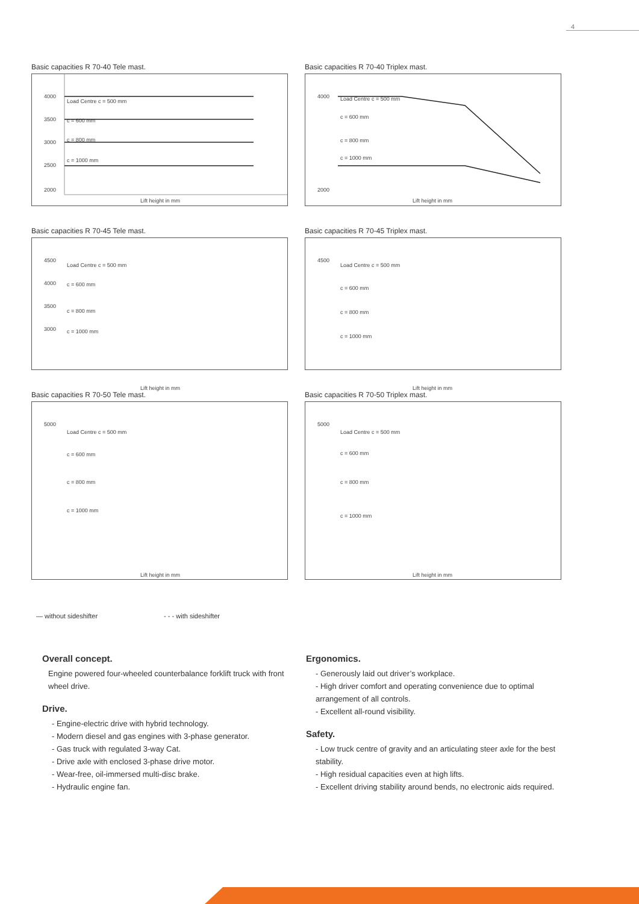4
Basic capacities R 70-40 Tele mast.
4000
3500
3000
2500
2000
Lift height in mm
Load Centre c = 500 mm
c = 600 mm
c = 800 mm
c = 1000 mm
Basic capacities R 70-40 Triplex mast.
4000
2000
Load Centre c = 500 mm
c = 600 mm
c = 800 mm
c = 1000 mm
Lift height in mm
Basic capacities R 70-45 Tele mast.
4500
4000
3500
3000
Load Centre c = 500 mm
c = 600 mm
c = 800 mm
c = 1000 mm
Lift height in mm
Basic capacities R 70-45 Triplex mast.
4500
Load Centre c = 500 mm
c = 600 mm
c = 800 mm
c = 1000 mm
Lift height in mm
Basic capacities R 70-50 Tele mast.
5000
Load Centre c = 500 mm
c = 600 mm
c = 800 mm
c = 1000 mm
Lift height in mm
Basic capacities R 70-50 Triplex mast.
5000
Load Centre c = 500 mm
c = 600 mm
c = 800 mm
c = 1000 mm
Lift height in mm
— without sideshifter - - - with sideshifter
Overall concept.
Engine powered four-wheeled counterbalance forklift truck with front wheel drive.
Drive.
- Engine-electric drive with hybrid technology.
- Modern diesel and gas engines with 3-phase generator.
- Gas truck with regulated 3-way Cat.
- Drive axle with enclosed 3-phase drive motor.
- Wear-free, oil-immersed multi-disc brake.
- Hydraulic engine fan.
Ergonomics.
- Generously laid out driver’s workplace.
- High driver comfort and operating convenience due to optimal arrangement of all controls.
- Excellent all-round visibility.
Safety.
- Low truck centre of gravity and an articulating steer axle for the best stability.
- High residual capacities even at high lifts.
- Excellent driving stability around bends, no electronic aids required.